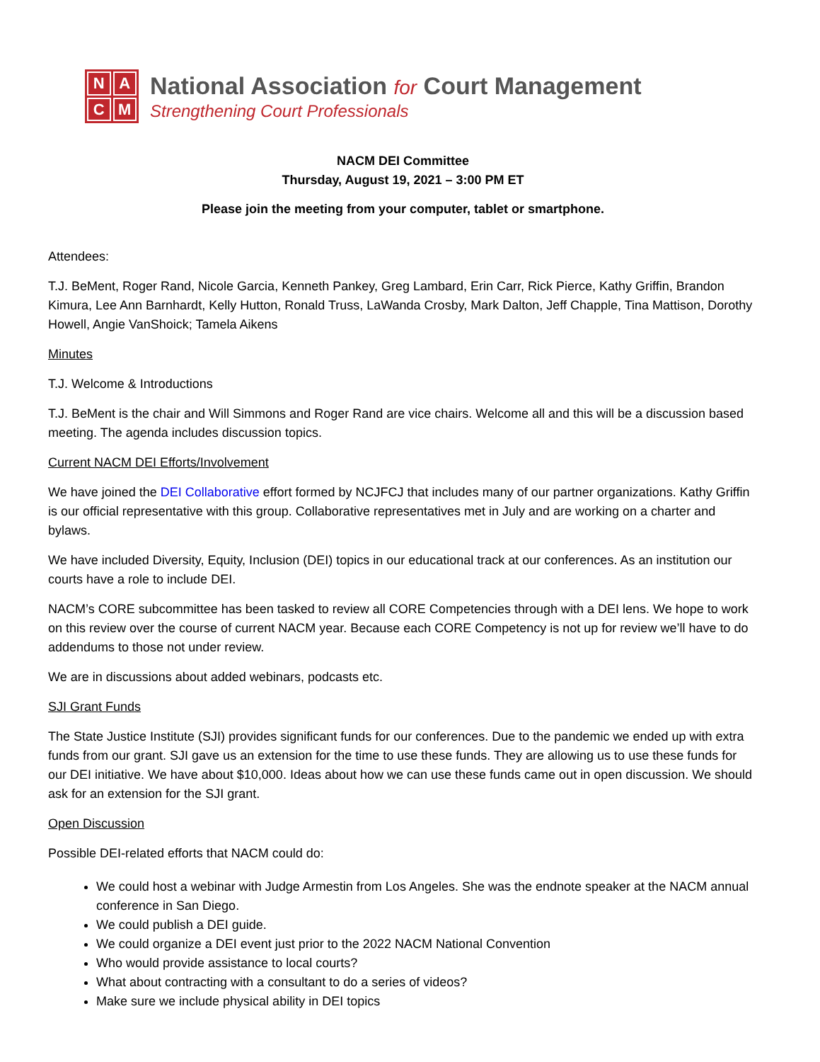NACM
National Association for Court Management
Strengthening Court Professionals
NACM DEI Committee
Thursday, August 19, 2021 – 3:00 PM ET
Please join the meeting from your computer, tablet or smartphone.
Attendees:
T.J. BeMent, Roger Rand, Nicole Garcia, Kenneth Pankey, Greg Lambard, Erin Carr, Rick Pierce, Kathy Griffin, Brandon Kimura, Lee Ann Barnhardt, Kelly Hutton, Ronald Truss, LaWanda Crosby, Mark Dalton, Jeff Chapple, Tina Mattison, Dorothy Howell, Angie VanShoick; Tamela Aikens
Minutes
T.J. Welcome & Introductions
T.J. BeMent is the chair and Will Simmons and Roger Rand are vice chairs. Welcome all and this will be a discussion based meeting. The agenda includes discussion topics.
Current NACM DEI Efforts/Involvement
We have joined the DEI Collaborative effort formed by NCJFCJ that includes many of our partner organizations. Kathy Griffin is our official representative with this group. Collaborative representatives met in July and are working on a charter and bylaws.
We have included Diversity, Equity, Inclusion (DEI) topics in our educational track at our conferences. As an institution our courts have a role to include DEI.
NACM’s CORE subcommittee has been tasked to review all CORE Competencies through with a DEI lens. We hope to work on this review over the course of current NACM year. Because each CORE Competency is not up for review we’ll have to do addendums to those not under review.
We are in discussions about added webinars, podcasts etc.
SJI Grant Funds
The State Justice Institute (SJI) provides significant funds for our conferences. Due to the pandemic we ended up with extra funds from our grant. SJI gave us an extension for the time to use these funds. They are allowing us to use these funds for our DEI initiative. We have about $10,000. Ideas about how we can use these funds came out in open discussion. We should ask for an extension for the SJI grant.
Open Discussion
Possible DEI-related efforts that NACM could do:
We could host a webinar with Judge Armestin from Los Angeles. She was the endnote speaker at the NACM annual conference in San Diego.
We could publish a DEI guide.
We could organize a DEI event just prior to the 2022 NACM National Convention
Who would provide assistance to local courts?
What about contracting with a consultant to do a series of videos?
Make sure we include physical ability in DEI topics